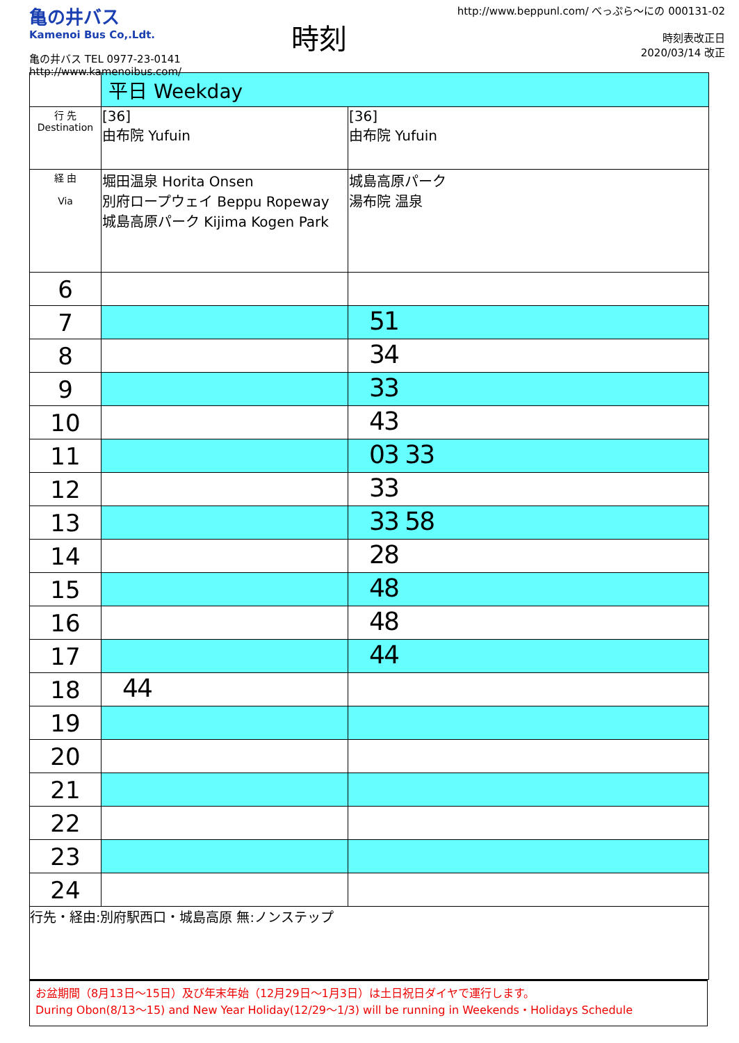亀の井バス
Kamenoi Bus Co,.Ldt.
亀の井バス TEL 0977-23-0141
http://www.kamenoibus.com/
時刻
http://www.beppunl.com/ べっぷら〜にの 000131-02
時刻表改正日
2020/03/14 改正
| | 平日 Weekday | |
| 行 先 Destination | [36] 由布院 Yufuin | [36] 由布院 Yufuin |
| 経 由 Via | 堀田温泉 Horita Onsen 別府ロープウェイ Beppu Ropeway 城島高原パーク Kijima Kogen Park | 城島高原パーク 湯布院 温泉 |
| 6 | | |
| 7 | | 51 |
| 8 | | 34 |
| 9 | | 33 |
| 10 | | 43 |
| 11 | | 03 33 |
| 12 | | 33 |
| 13 | | 33 58 |
| 14 | | 28 |
| 15 | | 48 |
| 16 | | 48 |
| 17 | | 44 |
| 18 | 44 | |
| 19 | | |
| 20 | | |
| 21 | | |
| 22 | | |
| 23 | | |
| 24 | | |
行先・経由:別府駅西口・城島高原 無:ノンステップ
お盆期間（8月13日～15日）及び年末年始（12月29日～1月3日）は土日祝日ダイヤで運行します。
During Obon(8/13～15) and New Year Holiday(12/29～1/3) will be running in Weekends・Holidays Schedule